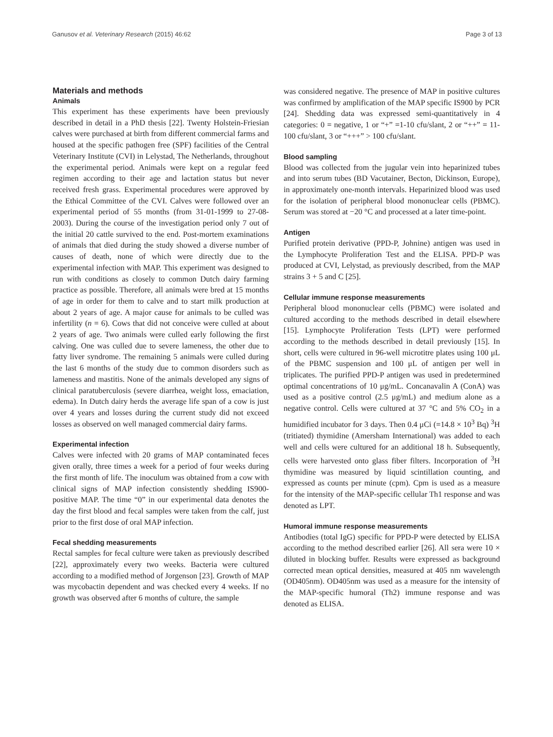Ganusov et al. Veterinary Research (2015) 46:62 Page 3 of 13
Materials and methods
Animals
This experiment has these experiments have been previously described in detail in a PhD thesis [22]. Twenty Holstein-Friesian calves were purchased at birth from different commercial farms and housed at the specific pathogen free (SPF) facilities of the Central Veterinary Institute (CVI) in Lelystad, The Netherlands, throughout the experimental period. Animals were kept on a regular feed regimen according to their age and lactation status but never received fresh grass. Experimental procedures were approved by the Ethical Committee of the CVI. Calves were followed over an experimental period of 55 months (from 31-01-1999 to 27-08-2003). During the course of the investigation period only 7 out of the initial 20 cattle survived to the end. Post-mortem examinations of animals that died during the study showed a diverse number of causes of death, none of which were directly due to the experimental infection with MAP. This experiment was designed to run with conditions as closely to common Dutch dairy farming practice as possible. Therefore, all animals were bred at 15 months of age in order for them to calve and to start milk production at about 2 years of age. A major cause for animals to be culled was infertility (n = 6). Cows that did not conceive were culled at about 2 years of age. Two animals were culled early following the first calving. One was culled due to severe lameness, the other due to fatty liver syndrome. The remaining 5 animals were culled during the last 6 months of the study due to common disorders such as lameness and mastitis. None of the animals developed any signs of clinical paratuberculosis (severe diarrhea, weight loss, emaciation, edema). In Dutch dairy herds the average life span of a cow is just over 4 years and losses during the current study did not exceed losses as observed on well managed commercial dairy farms.
Experimental infection
Calves were infected with 20 grams of MAP contaminated feces given orally, three times a week for a period of four weeks during the first month of life. The inoculum was obtained from a cow with clinical signs of MAP infection consistently shedding IS900-positive MAP. The time “0” in our experimental data denotes the day the first blood and fecal samples were taken from the calf, just prior to the first dose of oral MAP infection.
Fecal shedding measurements
Rectal samples for fecal culture were taken as previously described [22], approximately every two weeks. Bacteria were cultured according to a modified method of Jorgenson [23]. Growth of MAP was mycobactin dependent and was checked every 4 weeks. If no growth was observed after 6 months of culture, the sample
was considered negative. The presence of MAP in positive cultures was confirmed by amplification of the MAP specific IS900 by PCR [24]. Shedding data was expressed semi-quantitatively in 4 categories: 0 = negative, 1 or “+” =1-10 cfu/slant, 2 or “++” = 11-100 cfu/slant, 3 or “+++” > 100 cfu/slant.
Blood sampling
Blood was collected from the jugular vein into heparinized tubes and into serum tubes (BD Vacutainer, Becton, Dickinson, Europe), in approximately one-month intervals. Heparinized blood was used for the isolation of peripheral blood mononuclear cells (PBMC). Serum was stored at −20 °C and processed at a later time-point.
Antigen
Purified protein derivative (PPD-P, Johnine) antigen was used in the Lymphocyte Proliferation Test and the ELISA. PPD-P was produced at CVI, Lelystad, as previously described, from the MAP strains 3 + 5 and C [25].
Cellular immune response measurements
Peripheral blood mononuclear cells (PBMC) were isolated and cultured according to the methods described in detail elsewhere [15]. Lymphocyte Proliferation Tests (LPT) were performed according to the methods described in detail previously [15]. In short, cells were cultured in 96-well microtitre plates using 100 μL of the PBMC suspension and 100 μL of antigen per well in triplicates. The purified PPD-P antigen was used in predetermined optimal concentrations of 10 μg/mL. Concanavalin A (ConA) was used as a positive control (2.5 μg/mL) and medium alone as a negative control. Cells were cultured at 37 °C and 5% CO<sub>2</sub> in a humidified incubator for 3 days. Then 0.4 μCi (=14.8 × 10<sup>3</sup> Bq) <sup>3</sup>H (tritiated) thymidine (Amersham International) was added to each well and cells were cultured for an additional 18 h. Subsequently, cells were harvested onto glass fiber filters. Incorporation of <sup>3</sup>H thymidine was measured by liquid scintillation counting, and expressed as counts per minute (cpm). Cpm is used as a measure for the intensity of the MAP-specific cellular Th1 response and was denoted as LPT.
Humoral immune response measurements
Antibodies (total IgG) specific for PPD-P were detected by ELISA according to the method described earlier [26]. All sera were 10 × diluted in blocking buffer. Results were expressed as background corrected mean optical densities, measured at 405 nm wavelength (OD405nm). OD405nm was used as a measure for the intensity of the MAP-specific humoral (Th2) immune response and was denoted as ELISA.